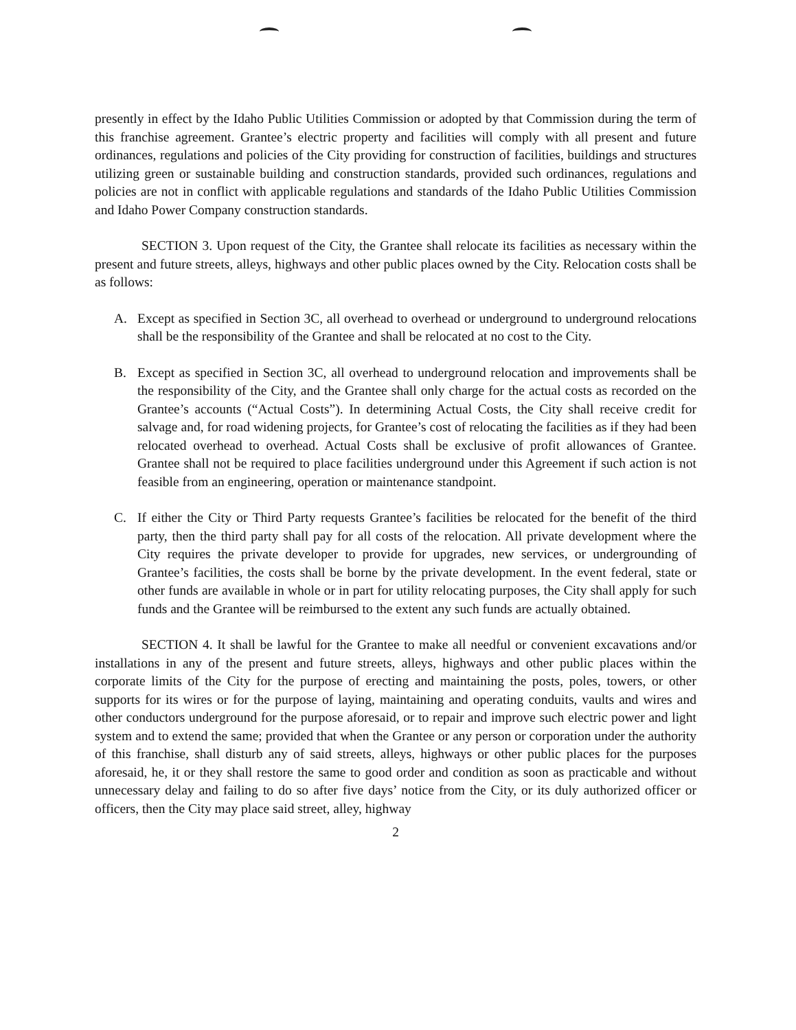presently in effect by the Idaho Public Utilities Commission or adopted by that Commission during the term of this franchise agreement. Grantee’s electric property and facilities will comply with all present and future ordinances, regulations and policies of the City providing for construction of facilities, buildings and structures utilizing green or sustainable building and construction standards, provided such ordinances, regulations and policies are not in conflict with applicable regulations and standards of the Idaho Public Utilities Commission and Idaho Power Company construction standards.
SECTION 3. Upon request of the City, the Grantee shall relocate its facilities as necessary within the present and future streets, alleys, highways and other public places owned by the City. Relocation costs shall be as follows:
A. Except as specified in Section 3C, all overhead to overhead or underground to underground relocations shall be the responsibility of the Grantee and shall be relocated at no cost to the City.
B. Except as specified in Section 3C, all overhead to underground relocation and improvements shall be the responsibility of the City, and the Grantee shall only charge for the actual costs as recorded on the Grantee’s accounts (“Actual Costs”). In determining Actual Costs, the City shall receive credit for salvage and, for road widening projects, for Grantee’s cost of relocating the facilities as if they had been relocated overhead to overhead. Actual Costs shall be exclusive of profit allowances of Grantee. Grantee shall not be required to place facilities underground under this Agreement if such action is not feasible from an engineering, operation or maintenance standpoint.
C. If either the City or Third Party requests Grantee’s facilities be relocated for the benefit of the third party, then the third party shall pay for all costs of the relocation. All private development where the City requires the private developer to provide for upgrades, new services, or undergrounding of Grantee’s facilities, the costs shall be borne by the private development. In the event federal, state or other funds are available in whole or in part for utility relocating purposes, the City shall apply for such funds and the Grantee will be reimbursed to the extent any such funds are actually obtained.
SECTION 4. It shall be lawful for the Grantee to make all needful or convenient excavations and/or installations in any of the present and future streets, alleys, highways and other public places within the corporate limits of the City for the purpose of erecting and maintaining the posts, poles, towers, or other supports for its wires or for the purpose of laying, maintaining and operating conduits, vaults and wires and other conductors underground for the purpose aforesaid, or to repair and improve such electric power and light system and to extend the same; provided that when the Grantee or any person or corporation under the authority of this franchise, shall disturb any of said streets, alleys, highways or other public places for the purposes aforesaid, he, it or they shall restore the same to good order and condition as soon as practicable and without unnecessary delay and failing to do so after five days’ notice from the City, or its duly authorized officer or officers, then the City may place said street, alley, highway
2